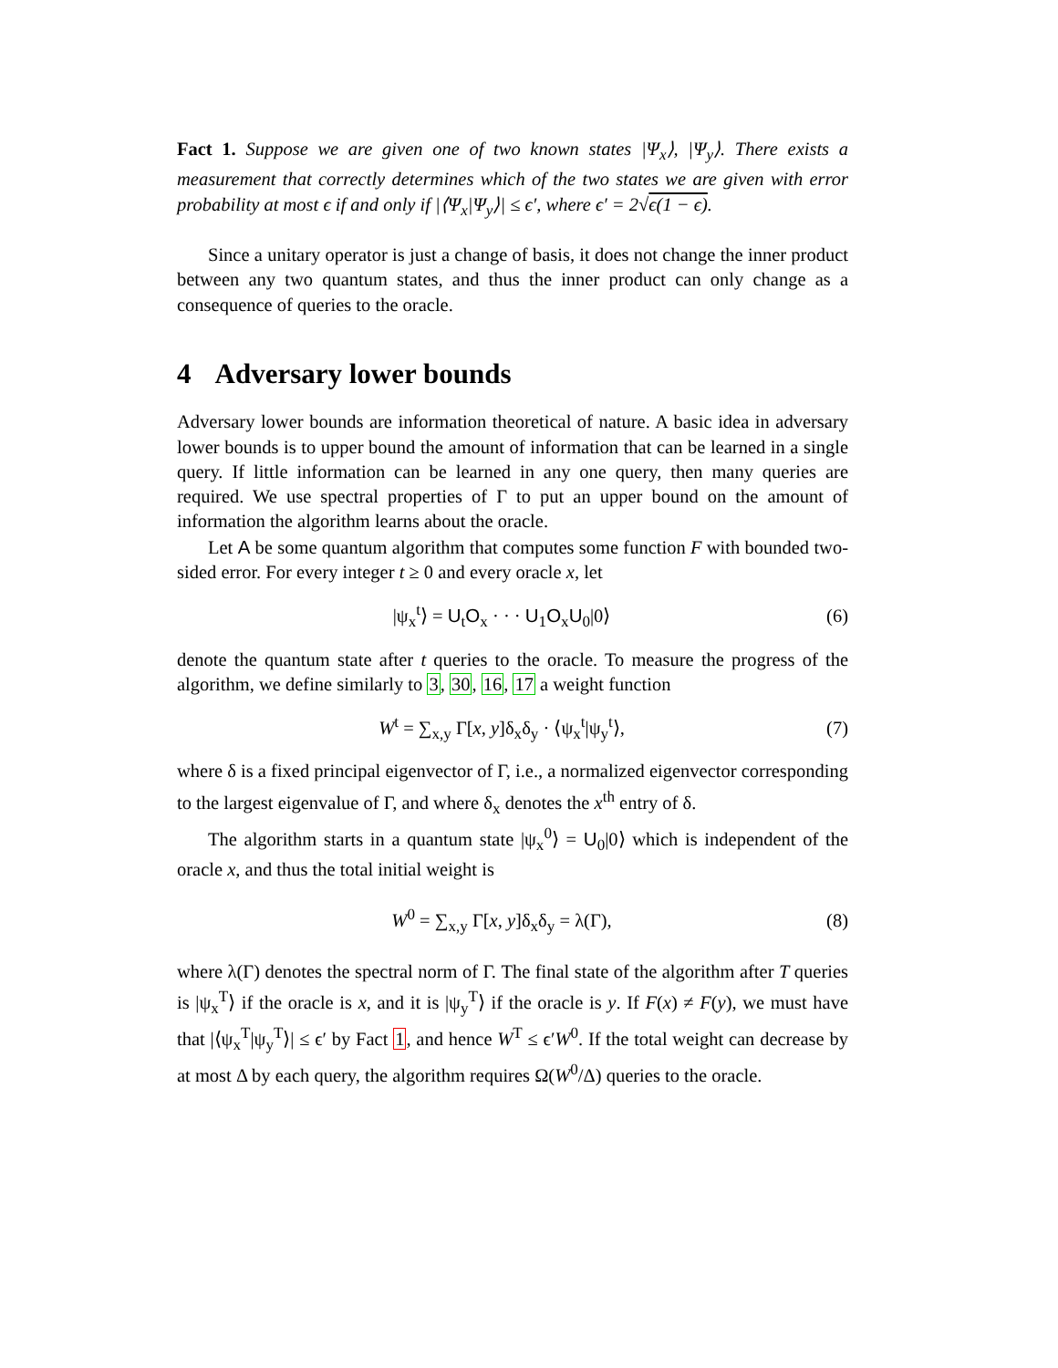Fact 1. Suppose we are given one of two known states |Ψ<sub>x</sub>⟩, |Ψ<sub>y</sub>⟩. There exists a measurement that correctly determines which of the two states we are given with error probability at most ϵ if and only if |⟨Ψ<sub>x</sub>|Ψ<sub>y</sub>⟩| ≤ ϵ′, where ϵ′ = 2√ϵ(1 − ϵ).
Since a unitary operator is just a change of basis, it does not change the inner product between any two quantum states, and thus the inner product can only change as a consequence of queries to the oracle.
4 Adversary lower bounds
Adversary lower bounds are information theoretical of nature. A basic idea in adversary lower bounds is to upper bound the amount of information that can be learned in a single query. If little information can be learned in any one query, then many queries are required. We use spectral properties of Γ to put an upper bound on the amount of information the algorithm learns about the oracle.
Let A be some quantum algorithm that computes some function F with bounded two-sided error. For every integer t ≥ 0 and every oracle x, let
|ψ<sub>x</sub><sup>t</sup>⟩ = U<sub>t</sub>O<sub>x</sub> · · · U<sub>1</sub>O<sub>x</sub>U<sub>0</sub>|0⟩ (6)
denote the quantum state after t queries to the oracle. To measure the progress of the algorithm, we define similarly to 3, 30, 16, 17 a weight function
W<sup>t</sup> = ∑<sub>x,y</sub> Γ[x, y]δ<sub>x</sub>δ<sub>y</sub> · ⟨ψ<sub>x</sub><sup>t</sup>|ψ<sub>y</sub><sup>t</sup>⟩, (7)
where δ is a fixed principal eigenvector of Γ, i.e., a normalized eigenvector corresponding to the largest eigenvalue of Γ, and where δ<sub>x</sub> denotes the x<sup>th</sup> entry of δ.
The algorithm starts in a quantum state |ψ<sub>x</sub><sup>0</sup>⟩ = U<sub>0</sub>|0⟩ which is independent of the oracle x, and thus the total initial weight is
W<sup>0</sup> = ∑<sub>x,y</sub> Γ[x, y]δ<sub>x</sub>δ<sub>y</sub> = λ(Γ), (8)
where λ(Γ) denotes the spectral norm of Γ. The final state of the algorithm after T queries is |ψ<sub>x</sub><sup>T</sup>⟩ if the oracle is x, and it is |ψ<sub>y</sub><sup>T</sup>⟩ if the oracle is y. If F(x) ≠ F(y), we must have that |⟨ψ<sub>x</sub><sup>T</sup>|ψ<sub>y</sub><sup>T</sup>⟩| ≤ ϵ′ by Fact 1, and hence W<sup>T</sup> ≤ ϵ′W<sup>0</sup>. If the total weight can decrease by at most Δ by each query, the algorithm requires Ω(W<sup>0</sup>/Δ) queries to the oracle.